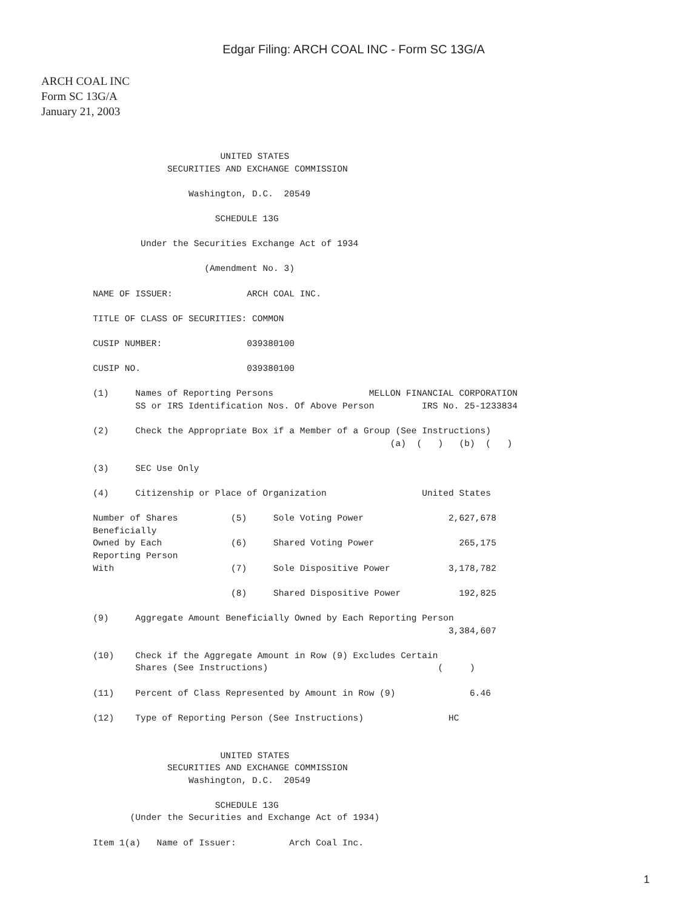Edgar Filing: ARCH COAL INC - Form SC 13G/A
ARCH COAL INC
Form SC 13G/A
January 21, 2003
                               UNITED STATES
                     SECURITIES AND EXCHANGE COMMISSION

                         Washington, D.C.  20549

                              SCHEDULE 13G

                Under the Securities Exchange Act of 1934

                            (Amendment No. 3)

       NAME OF ISSUER:              ARCH COAL INC.

       TITLE OF CLASS OF SECURITIES: COMMON

       CUSIP NUMBER:                039380100

       CUSIP NO.                    039380100

       (1)     Names of Reporting Persons                  MELLON FINANCIAL CORPORATION
               SS or IRS Identification Nos. Of Above Person         IRS No. 25-1233834

       (2)     Check the Appropriate Box if a Member of a Group (See Instructions)
                                                               (a)  (   )   (b)  (   )

       (3)     SEC Use Only

       (4)     Citizenship or Place of Organization                  United States

       Number of Shares          (5)     Sole Voting Power                2,627,678
       Beneficially
       Owned by Each             (6)     Shared Voting Power                265,175
       Reporting Person
       With                      (7)     Sole Dispositive Power           3,178,782

                                 (8)     Shared Dispositive Power           192,825

       (9)     Aggregate Amount Beneficially Owned by Each Reporting Person
                                                                          3,384,607

       (10)    Check if the Aggregate Amount in Row (9) Excludes Certain
               Shares (See Instructions)                                (     )

       (11)    Percent of Class Represented by Amount in Row (9)              6.46

       (12)    Type of Reporting Person (See Instructions)                HC


                               UNITED STATES
                     SECURITIES AND EXCHANGE COMMISSION
                         Washington, D.C.  20549

                              SCHEDULE 13G
              (Under the Securities and Exchange Act of 1934)

       Item 1(a)   Name of Issuer:          Arch Coal Inc.
1